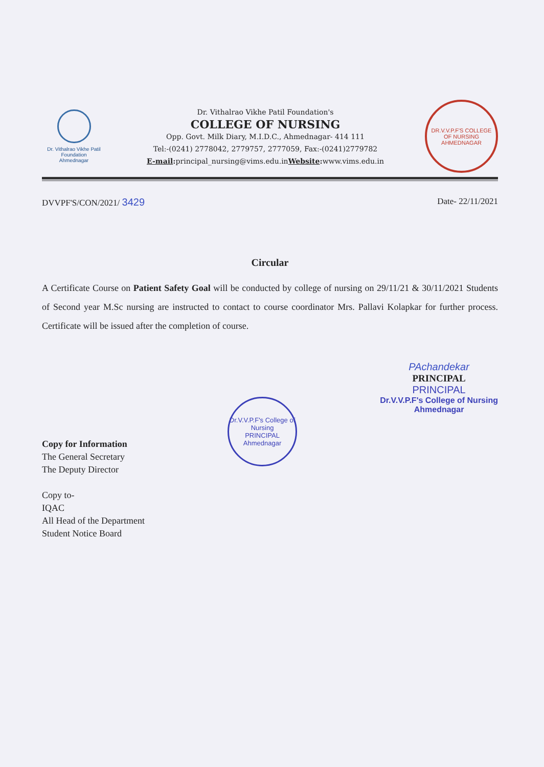Dr. Vithalrao Vikhe Patil
Foundation
Ahmednagar
Dr. Vithalrao Vikhe Patil Foundation's
COLLEGE OF NURSING
Opp. Govt. Milk Diary, M.I.D.C., Ahmednagar- 414 111
Tel:-(0241) 2778042, 2779757, 2777059, Fax:-(0241)2779782
E-mail: principal_nursing@vims.edu.inWebsite: www.vims.edu.in
DR.V.V.P.F'S COLLEGE OF NURSING
AHMEDNAGAR
DVVPF'S/CON/2021/ 3429 Date- 22/11/2021
Circular
A Certificate Course on Patient Safety Goal will be conducted by college of nursing on 29/11/21 & 30/11/2021 Students of Second year M.Sc nursing are instructed to contact to course coordinator Mrs. Pallavi Kolapkar for further process. Certificate will be issued after the completion of course.
Copy for Information
The General Secretary
The Deputy Director
Copy to-
IQAC
All Head of the Department
Student Notice Board
Dr.V.V.P.F's College of Nursing
PRINCIPAL
Ahmednagar
PAchandekar
PRINCIPAL
PRINCIPAL
Dr.V.V.P.F's College of Nursing
Ahmednagar